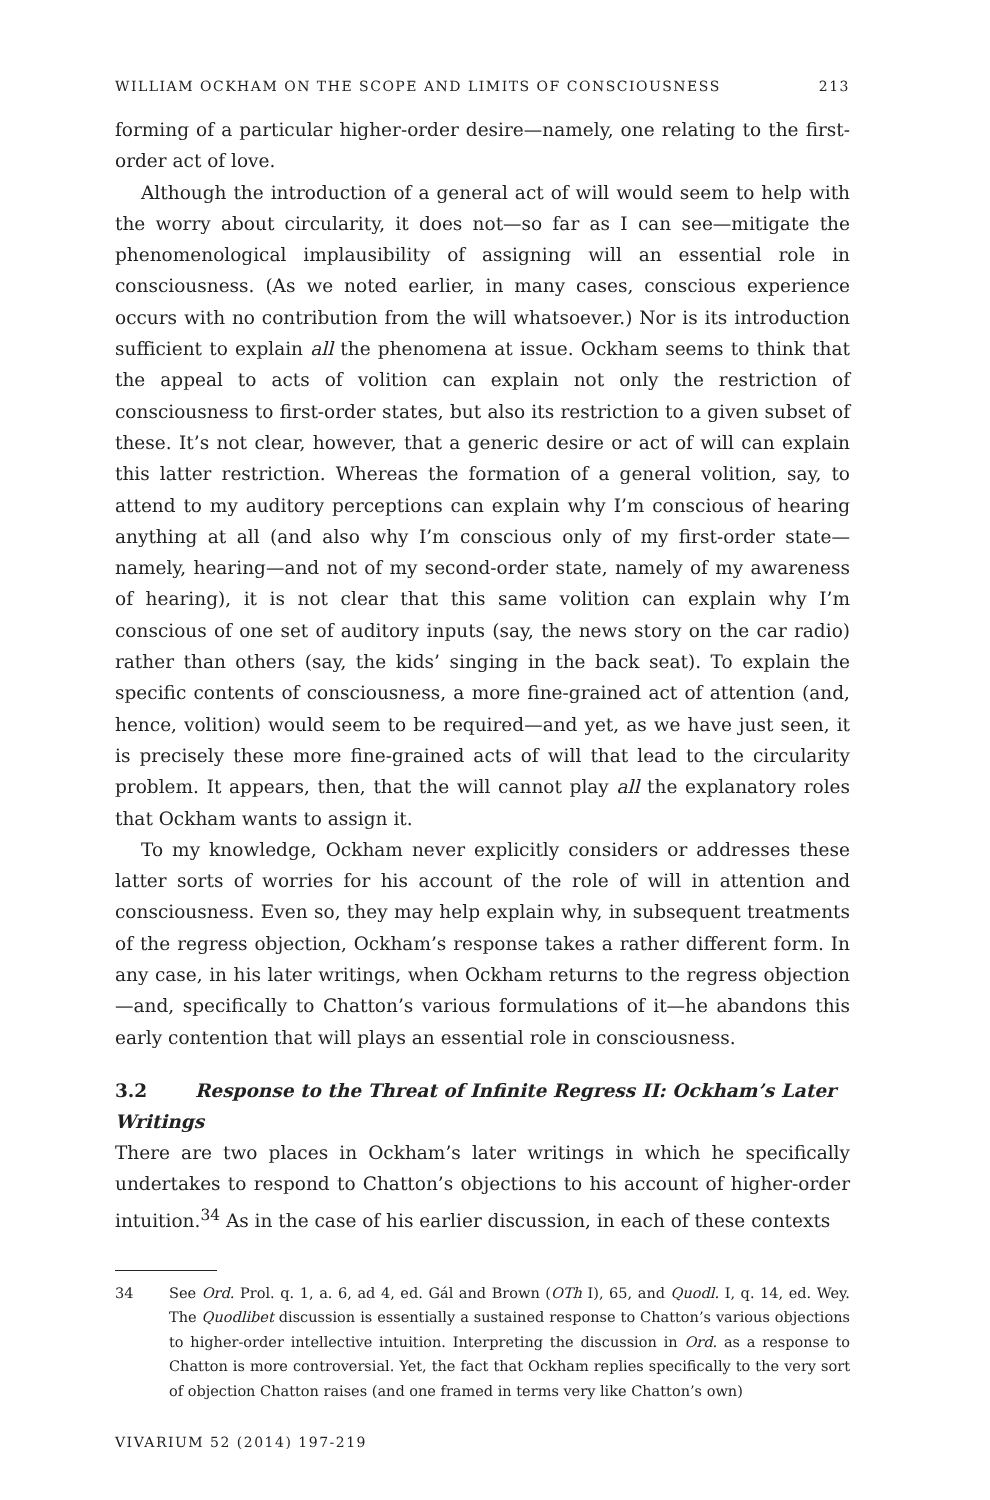WILLIAM OCKHAM ON THE SCOPE AND LIMITS OF CONSCIOUSNESS 213
forming of a particular higher-order desire—namely, one relating to the first-order act of love.
Although the introduction of a general act of will would seem to help with the worry about circularity, it does not—so far as I can see—mitigate the phenomenological implausibility of assigning will an essential role in consciousness. (As we noted earlier, in many cases, conscious experience occurs with no contribution from the will whatsoever.) Nor is its introduction sufficient to explain all the phenomena at issue. Ockham seems to think that the appeal to acts of volition can explain not only the restriction of consciousness to first-order states, but also its restriction to a given subset of these. It’s not clear, however, that a generic desire or act of will can explain this latter restriction. Whereas the formation of a general volition, say, to attend to my auditory perceptions can explain why I’m conscious of hearing anything at all (and also why I’m conscious only of my first-order state—namely, hearing—and not of my second-order state, namely of my awareness of hearing), it is not clear that this same volition can explain why I’m conscious of one set of auditory inputs (say, the news story on the car radio) rather than others (say, the kids’ singing in the back seat). To explain the specific contents of consciousness, a more fine-grained act of attention (and, hence, volition) would seem to be required—and yet, as we have just seen, it is precisely these more fine-grained acts of will that lead to the circularity problem. It appears, then, that the will cannot play all the explanatory roles that Ockham wants to assign it.
To my knowledge, Ockham never explicitly considers or addresses these latter sorts of worries for his account of the role of will in attention and consciousness. Even so, they may help explain why, in subsequent treatments of the regress objection, Ockham’s response takes a rather different form. In any case, in his later writings, when Ockham returns to the regress objection—and, specifically to Chatton’s various formulations of it—he abandons this early contention that will plays an essential role in consciousness.
3.2 Response to the Threat of Infinite Regress II: Ockham’s Later Writings
There are two places in Ockham’s later writings in which he specifically undertakes to respond to Chatton’s objections to his account of higher-order intuition.<sup>34</sup> As in the case of his earlier discussion, in each of these contexts
34 See Ord. Prol. q. 1, a. 6, ad 4, ed. Gál and Brown (OTh I), 65, and Quodl. I, q. 14, ed. Wey. The Quodlibet discussion is essentially a sustained response to Chatton’s various objections to higher-order intellective intuition. Interpreting the discussion in Ord. as a response to Chatton is more controversial. Yet, the fact that Ockham replies specifically to the very sort of objection Chatton raises (and one framed in terms very like Chatton’s own)
VIVARIUM 52 (2014) 197-219